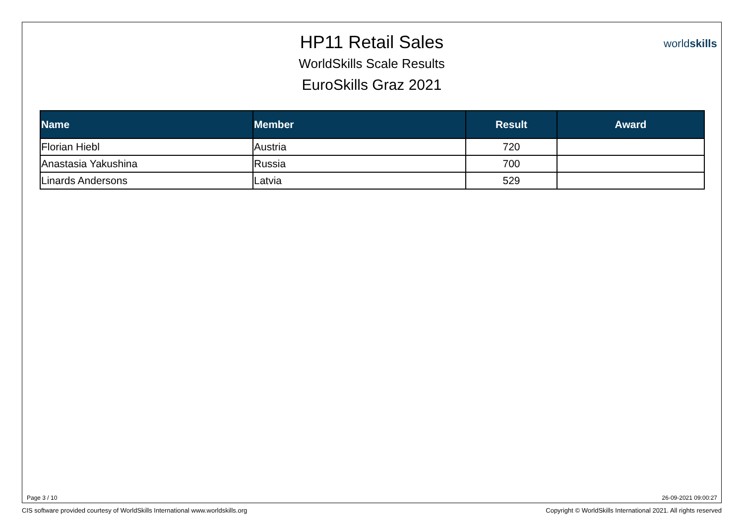HP11 Retail Sales
WorldSkills Scale Results
EuroSkills Graz 2021
worldskills
| Name | Member | Result | Award |
| --- | --- | --- | --- |
| Florian Hiebl | Austria | 720 | |
| Anastasia Yakushina | Russia | 700 | |
| Linards Andersons | Latvia | 529 | |
Page 3 / 10 26-09-2021 09:00:27
CIS software provided courtesy of WorldSkills International www.worldskills.org
Copyright © WorldSkills International 2021. All rights reserved